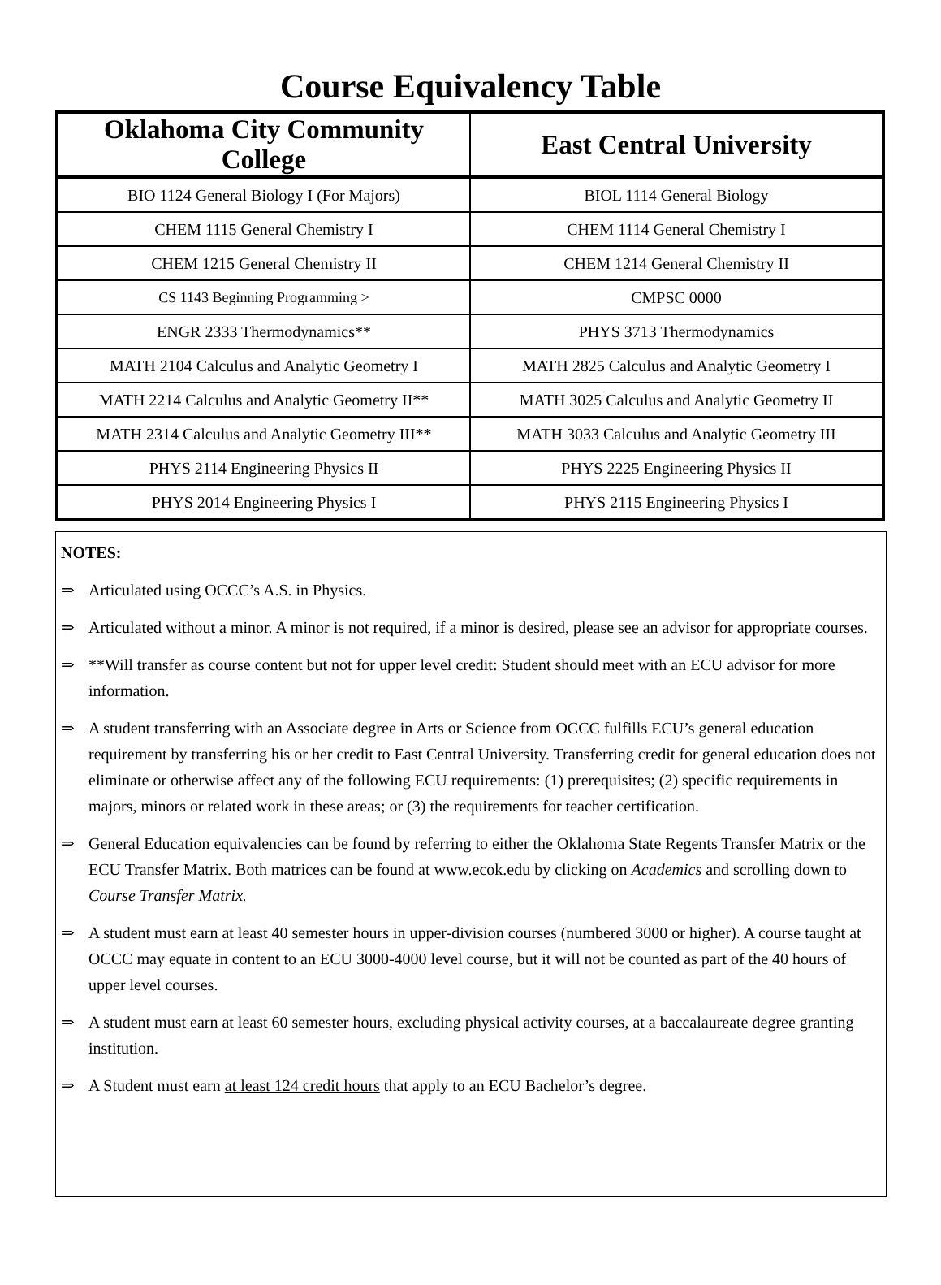Course Equivalency Table
| Oklahoma City Community College | East Central University |
| --- | --- |
| BIO 1124 General Biology I (For Majors) | BIOL 1114 General Biology |
| CHEM 1115 General Chemistry I | CHEM 1114 General Chemistry I |
| CHEM 1215 General Chemistry II | CHEM 1214 General Chemistry II |
| CS 1143 Beginning Programming > | CMPSC 0000 |
| ENGR 2333 Thermodynamics** | PHYS 3713 Thermodynamics |
| MATH 2104 Calculus and Analytic Geometry I | MATH 2825 Calculus and Analytic Geometry I |
| MATH 2214 Calculus and Analytic Geometry II** | MATH 3025 Calculus and Analytic Geometry II |
| MATH 2314 Calculus and Analytic Geometry III** | MATH 3033 Calculus and Analytic Geometry III |
| PHYS 2114 Engineering Physics II | PHYS 2225 Engineering Physics II |
| PHYS 2014 Engineering Physics I | PHYS 2115 Engineering Physics I |
NOTES:
⇒ Articulated using OCCC’s A.S. in Physics.
⇒ Articulated without a minor. A minor is not required, if a minor is desired, please see an advisor for appropriate courses.
⇒ **Will transfer as course content but not for upper level credit: Student should meet with an ECU advisor for more information.
⇒ A student transferring with an Associate degree in Arts or Science from OCCC fulfills ECU’s general education requirement by transferring his or her credit to East Central University. Transferring credit for general education does not eliminate or otherwise affect any of the following ECU requirements: (1) prerequisites; (2) specific requirements in majors, minors or related work in these areas; or (3) the requirements for teacher certification.
⇒ General Education equivalencies can be found by referring to either the Oklahoma State Regents Transfer Matrix or the ECU Transfer Matrix. Both matrices can be found at www.ecok.edu by clicking on Academics and scrolling down to Course Transfer Matrix.
⇒ A student must earn at least 40 semester hours in upper-division courses (numbered 3000 or higher). A course taught at OCCC may equate in content to an ECU 3000-4000 level course, but it will not be counted as part of the 40 hours of upper level courses.
⇒ A student must earn at least 60 semester hours, excluding physical activity courses, at a baccalaureate degree granting institution.
⇒ A Student must earn at least 124 credit hours that apply to an ECU Bachelor’s degree.